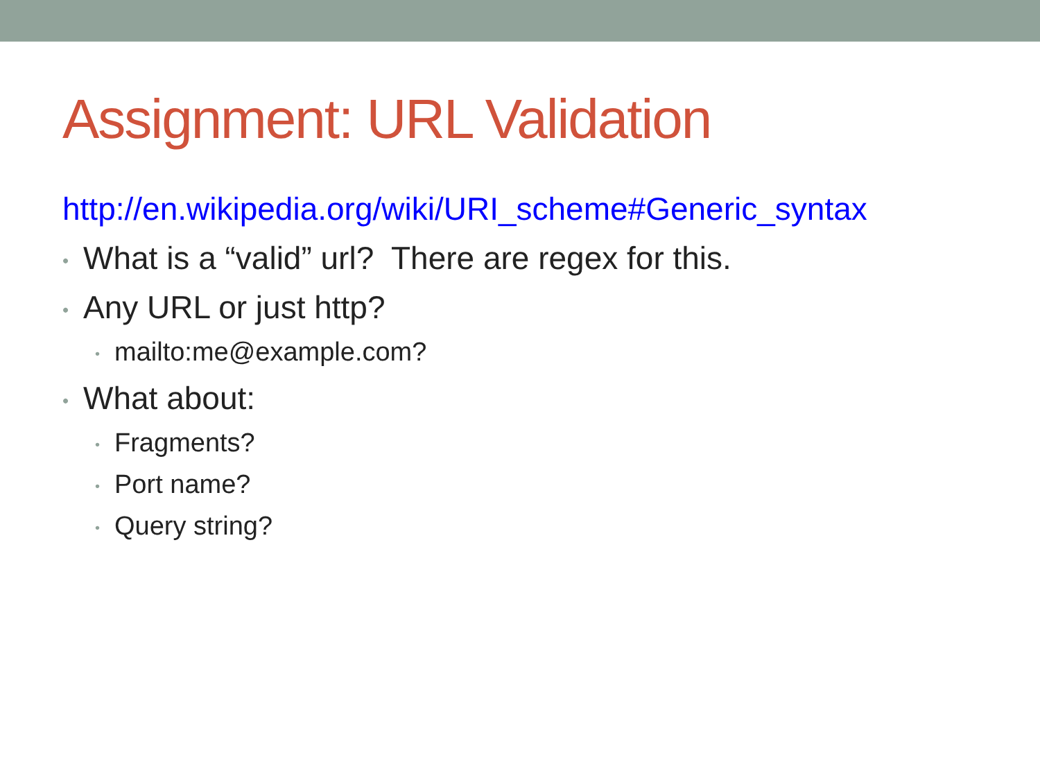Assignment: URL Validation
http://en.wikipedia.org/wiki/URI_scheme#Generic_syntax
• What is a “valid” url? There are regex for this.
• Any URL or just http?
• mailto:me@example.com?
• What about:
• Fragments?
• Port name?
• Query string?